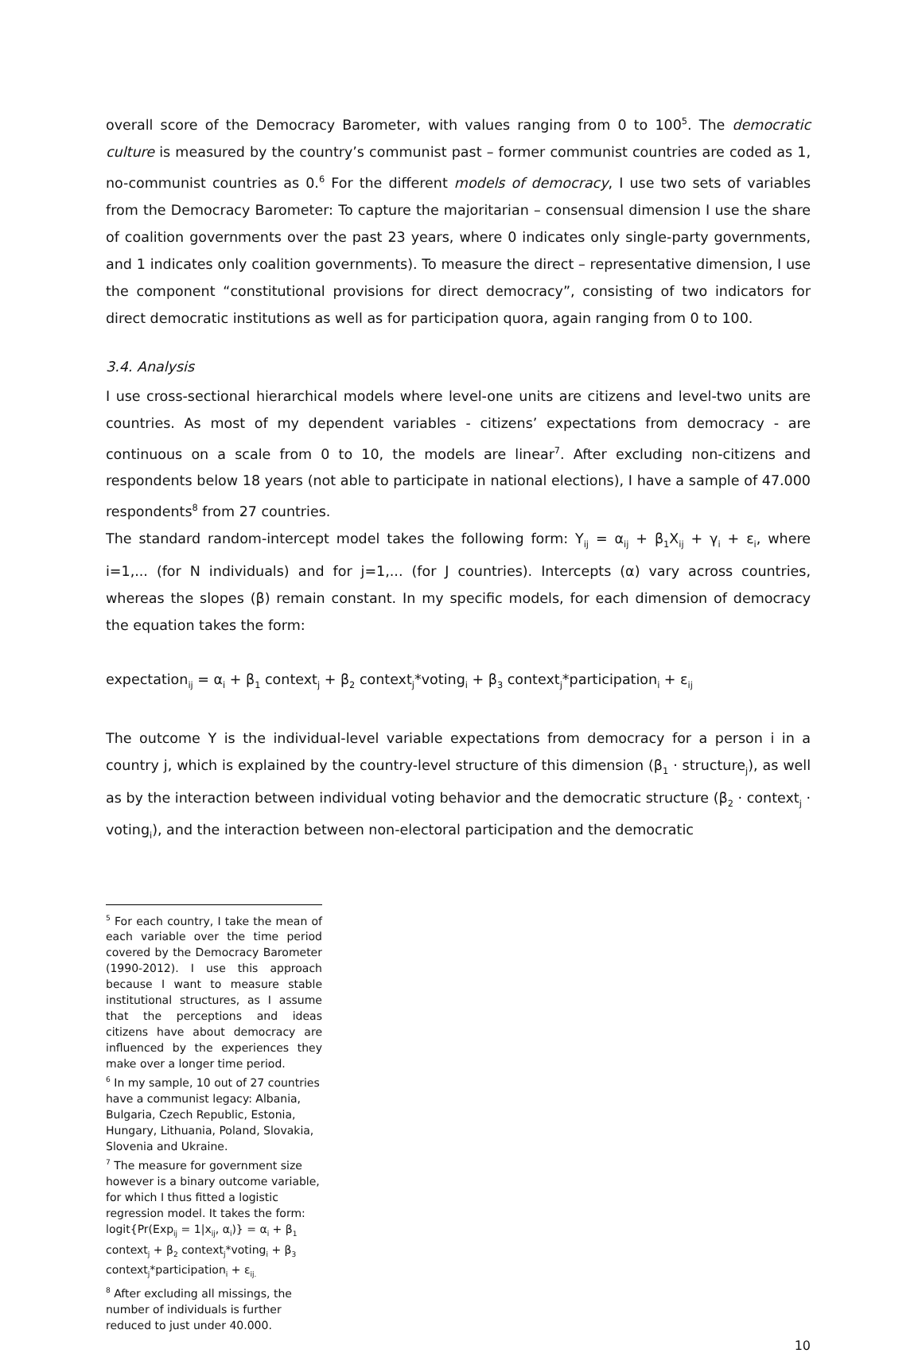overall score of the Democracy Barometer, with values ranging from 0 to 100<sup>5</sup>. The democratic culture is measured by the country’s communist past – former communist countries are coded as 1, no-communist countries as 0.<sup>6</sup> For the different models of democracy, I use two sets of variables from the Democracy Barometer: To capture the majoritarian – consensual dimension I use the share of coalition governments over the past 23 years, where 0 indicates only single-party governments, and 1 indicates only coalition governments). To measure the direct – representative dimension, I use the component “constitutional provisions for direct democracy”, consisting of two indicators for direct democratic institutions as well as for participation quora, again ranging from 0 to 100.
3.4. Analysis
I use cross-sectional hierarchical models where level-one units are citizens and level-two units are countries. As most of my dependent variables - citizens’ expectations from democracy - are continuous on a scale from 0 to 10, the models are linear<sup>7</sup>. After excluding non-citizens and respondents below 18 years (not able to participate in national elections), I have a sample of 47.000 respondents<sup>8</sup> from 27 countries.
The standard random-intercept model takes the following form: Y<sub>ij</sub> = α<sub>ij</sub> + β<sub>1</sub>X<sub>ij</sub> + γ<sub>i</sub> + ε<sub>i</sub>, where i=1,... (for N individuals) and for j=1,... (for J countries). Intercepts (α) vary across countries, whereas the slopes (β) remain constant. In my specific models, for each dimension of democracy the equation takes the form:
expectation<sub>ij</sub> = α<sub>i</sub> + β<sub>1</sub> context<sub>j</sub> + β<sub>2</sub> context<sub>j</sub>*voting<sub>i</sub> + β<sub>3</sub> context<sub>j</sub>*participation<sub>i</sub> + ε<sub>ij</sub>
The outcome Y is the individual-level variable expectations from democracy for a person i in a country j, which is explained by the country-level structure of this dimension (β<sub>1</sub> · structure<sub>j</sub>), as well as by the interaction between individual voting behavior and the democratic structure (β<sub>2</sub> · context<sub>j</sub> · voting<sub>i</sub>), and the interaction between non-electoral participation and the democratic
<sup>5</sup> For each country, I take the mean of each variable over the time period covered by the Democracy Barometer (1990-2012). I use this approach because I want to measure stable institutional structures, as I assume that the perceptions and ideas citizens have about democracy are influenced by the experiences they make over a longer time period.
<sup>6</sup> In my sample, 10 out of 27 countries have a communist legacy: Albania, Bulgaria, Czech Republic, Estonia, Hungary, Lithuania, Poland, Slovakia, Slovenia and Ukraine.
<sup>7</sup> The measure for government size however is a binary outcome variable, for which I thus fitted a logistic regression model. It takes the form:
logit{Pr(Exp<sub>ij</sub> = 1|x<sub>ij</sub>, α<sub>i</sub>)} = α<sub>i</sub> + β<sub>1</sub> context<sub>j</sub> + β<sub>2</sub> context<sub>j</sub>*voting<sub>i</sub> + β<sub>3</sub> context<sub>j</sub>*participation<sub>i</sub> + ε<sub>ij.</sub>
<sup>8</sup> After excluding all missings, the number of individuals is further reduced to just under 40.000.
10